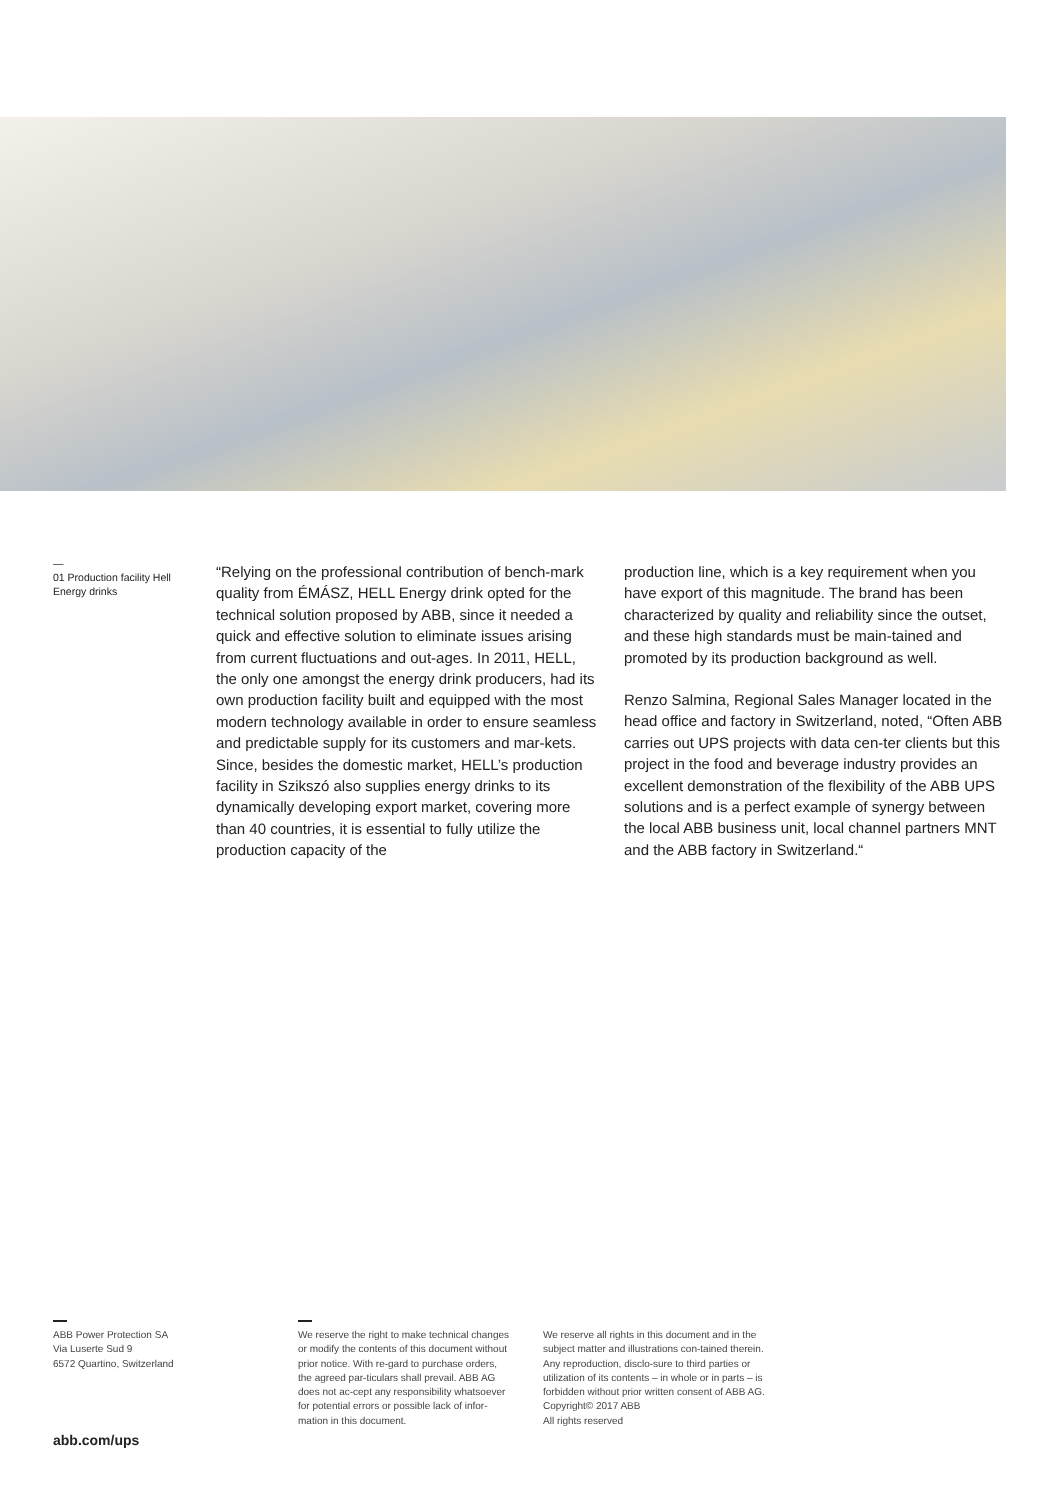—
01 Production facility Hell Energy drinks
“Relying on the professional contribution of bench-mark quality from ÉMÁSZ, HELL Energy drink opted for the technical solution proposed by ABB, since it needed a quick and effective solution to eliminate issues arising from current fluctuations and out-ages. In 2011, HELL, the only one amongst the energy drink producers, had its own production facility built and equipped with the most modern technology available in order to ensure seamless and predictable supply for its customers and mar-kets. Since, besides the domestic market, HELL’s production facility in Szikszó also supplies energy drinks to its dynamically developing export market, covering more than 40 countries, it is essential to fully utilize the production capacity of the
production line, which is a key requirement when you have export of this magnitude. The brand has been characterized by quality and reliability since the outset, and these high standards must be main-tained and promoted by its production background as well.
Renzo Salmina, Regional Sales Manager located in the head office and factory in Switzerland, noted, “Often ABB carries out UPS projects with data cen-ter clients but this project in the food and beverage industry provides an excellent demonstration of the flexibility of the ABB UPS solutions and is a perfect example of synergy between the local ABB business unit, local channel partners MNT and the ABB factory in Switzerland.“
ABB Power Protection SA
Via Luserte Sud 9
6572 Quartino, Switzerland
We reserve the right to make technical changes or modify the contents of this document without prior notice. With re-gard to purchase orders, the agreed par-ticulars shall prevail. ABB AG does not ac-cept any responsibility whatsoever for potential errors or possible lack of infor-mation in this document.
We reserve all rights in this document and in the subject matter and illustrations con-tained therein. Any reproduction, disclo-sure to third parties or utilization of its contents – in whole or in parts – is forbidden without prior written consent of ABB AG. Copyright© 2017 ABB
All rights reserved
abb.com/ups